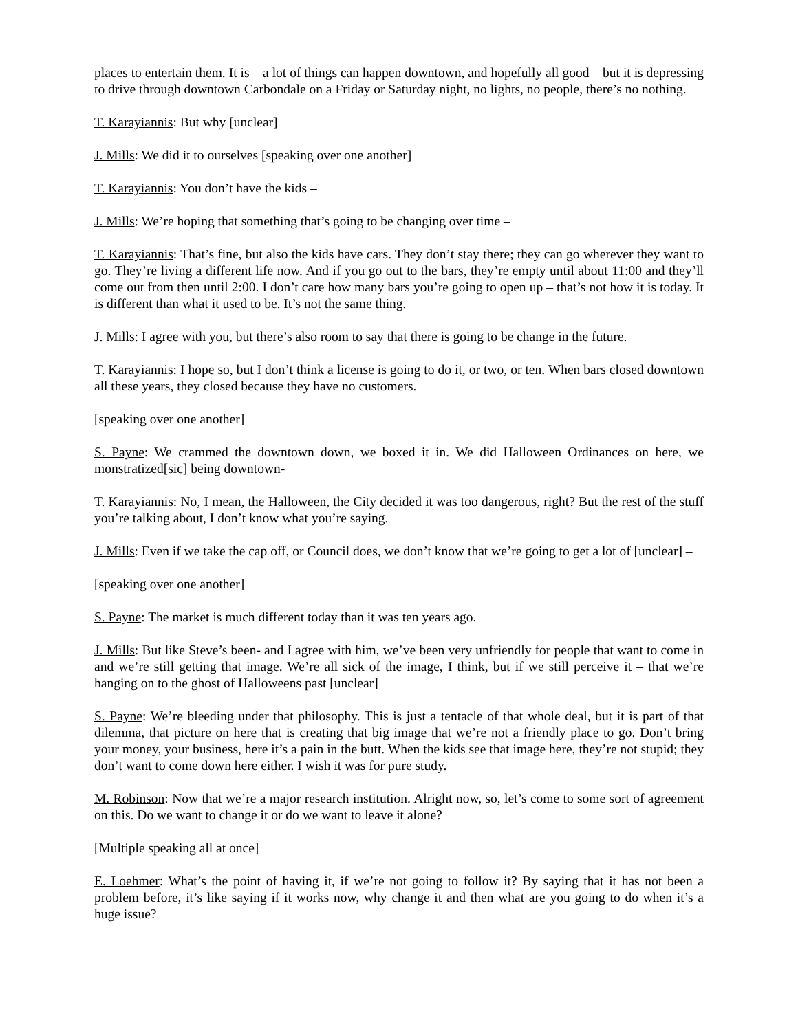places to entertain them. It is – a lot of things can happen downtown, and hopefully all good – but it is depressing to drive through downtown Carbondale on a Friday or Saturday night, no lights, no people, there’s no nothing.
T. Karayiannis: But why [unclear]
J. Mills: We did it to ourselves [speaking over one another]
T. Karayiannis: You don’t have the kids –
J. Mills: We’re hoping that something that’s going to be changing over time –
T. Karayiannis: That’s fine, but also the kids have cars. They don’t stay there; they can go wherever they want to go. They’re living a different life now. And if you go out to the bars, they’re empty until about 11:00 and they’ll come out from then until 2:00. I don’t care how many bars you’re going to open up – that’s not how it is today. It is different than what it used to be. It’s not the same thing.
J. Mills: I agree with you, but there’s also room to say that there is going to be change in the future.
T. Karayiannis: I hope so, but I don’t think a license is going to do it, or two, or ten. When bars closed downtown all these years, they closed because they have no customers.
[speaking over one another]
S. Payne: We crammed the downtown down, we boxed it in. We did Halloween Ordinances on here, we monstratized[sic] being downtown-
T. Karayiannis: No, I mean, the Halloween, the City decided it was too dangerous, right? But the rest of the stuff you’re talking about, I don’t know what you’re saying.
J. Mills: Even if we take the cap off, or Council does, we don’t know that we’re going to get a lot of [unclear] –
[speaking over one another]
S. Payne: The market is much different today than it was ten years ago.
J. Mills: But like Steve’s been- and I agree with him, we’ve been very unfriendly for people that want to come in and we’re still getting that image. We’re all sick of the image, I think, but if we still perceive it – that we’re hanging on to the ghost of Halloweens past [unclear]
S. Payne: We’re bleeding under that philosophy. This is just a tentacle of that whole deal, but it is part of that dilemma, that picture on here that is creating that big image that we’re not a friendly place to go. Don’t bring your money, your business, here it’s a pain in the butt. When the kids see that image here, they’re not stupid; they don’t want to come down here either. I wish it was for pure study.
M. Robinson: Now that we’re a major research institution. Alright now, so, let’s come to some sort of agreement on this. Do we want to change it or do we want to leave it alone?
[Multiple speaking all at once]
E. Loehmer: What’s the point of having it, if we’re not going to follow it? By saying that it has not been a problem before, it’s like saying if it works now, why change it and then what are you going to do when it’s a huge issue?